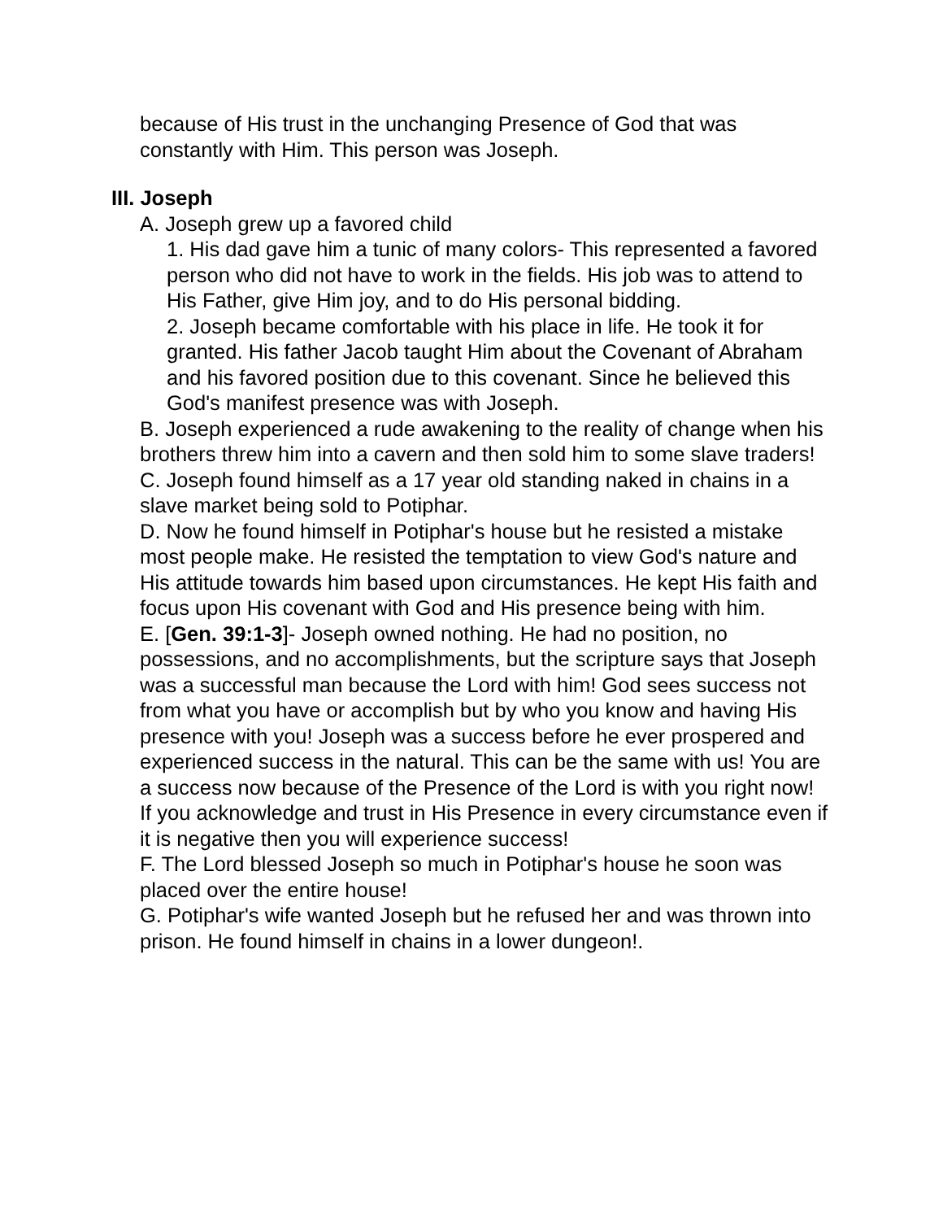because of His trust in the unchanging Presence of God that was constantly with Him. This person was Joseph.
III. Joseph
A. Joseph grew up a favored child
1. His dad gave him a tunic of many colors- This represented a favored person who did not have to work in the fields. His job was to attend to His Father, give Him joy, and to do His personal bidding.
2. Joseph became comfortable with his place in life. He took it for granted. His father Jacob taught Him about the Covenant of Abraham and his favored position due to this covenant. Since he believed this God's manifest presence was with Joseph.
B. Joseph experienced a rude awakening to the reality of change when his brothers threw him into a cavern and then sold him to some slave traders!
C. Joseph found himself as a 17 year old standing naked in chains in a slave market being sold to Potiphar.
D. Now he found himself in Potiphar's house but he resisted a mistake most people make. He resisted the temptation to view God's nature and His attitude towards him based upon circumstances. He kept His faith and focus upon His covenant with God and His presence being with him.
E. [Gen. 39:1-3]- Joseph owned nothing. He had no position, no possessions, and no accomplishments, but the scripture says that Joseph was a successful man because the Lord with him! God sees success not from what you have or accomplish but by who you know and having His presence with you! Joseph was a success before he ever prospered and experienced success in the natural. This can be the same with us! You are a success now because of the Presence of the Lord is with you right now! If you acknowledge and trust in His Presence in every circumstance even if it is negative then you will experience success!
F. The Lord blessed Joseph so much in Potiphar's house he soon was placed over the entire house!
G. Potiphar's wife wanted Joseph but he refused her and was thrown into prison. He found himself in chains in a lower dungeon!.